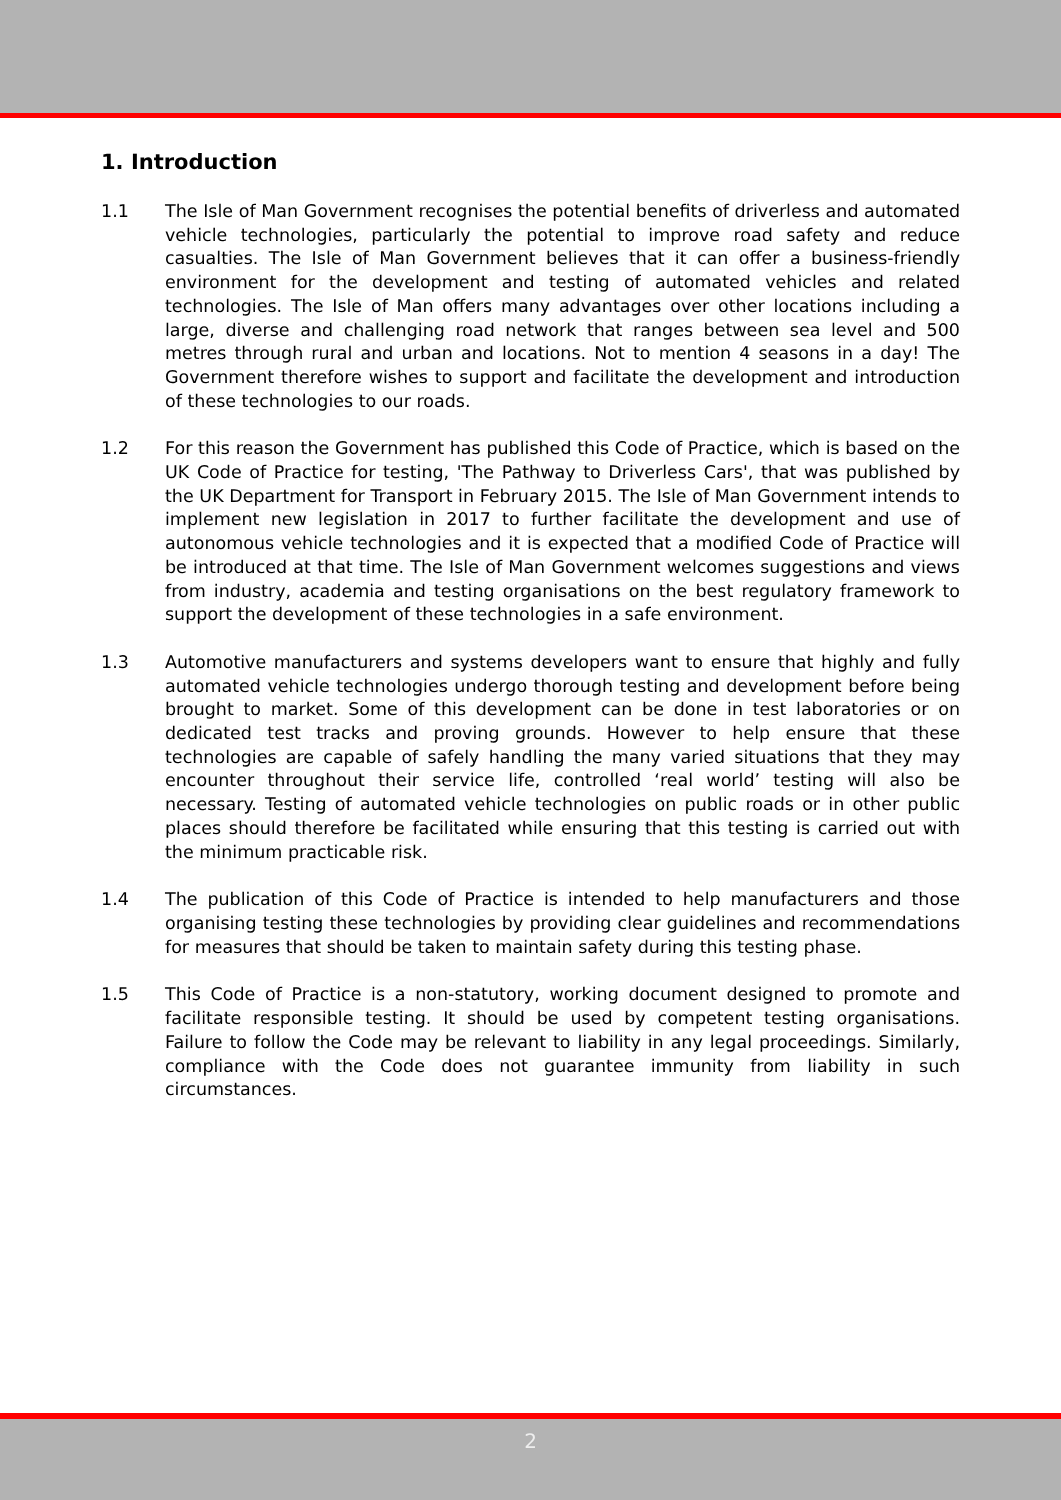1. Introduction
1.1 The Isle of Man Government recognises the potential benefits of driverless and automated vehicle technologies, particularly the potential to improve road safety and reduce casualties. The Isle of Man Government believes that it can offer a business-friendly environment for the development and testing of automated vehicles and related technologies. The Isle of Man offers many advantages over other locations including a large, diverse and challenging road network that ranges between sea level and 500 metres through rural and urban and locations. Not to mention 4 seasons in a day! The Government therefore wishes to support and facilitate the development and introduction of these technologies to our roads.
1.2 For this reason the Government has published this Code of Practice, which is based on the UK Code of Practice for testing, 'The Pathway to Driverless Cars', that was published by the UK Department for Transport in February 2015. The Isle of Man Government intends to implement new legislation in 2017 to further facilitate the development and use of autonomous vehicle technologies and it is expected that a modified Code of Practice will be introduced at that time. The Isle of Man Government welcomes suggestions and views from industry, academia and testing organisations on the best regulatory framework to support the development of these technologies in a safe environment.
1.3 Automotive manufacturers and systems developers want to ensure that highly and fully automated vehicle technologies undergo thorough testing and development before being brought to market. Some of this development can be done in test laboratories or on dedicated test tracks and proving grounds. However to help ensure that these technologies are capable of safely handling the many varied situations that they may encounter throughout their service life, controlled ‘real world’ testing will also be necessary. Testing of automated vehicle technologies on public roads or in other public places should therefore be facilitated while ensuring that this testing is carried out with the minimum practicable risk.
1.4 The publication of this Code of Practice is intended to help manufacturers and those organising testing these technologies by providing clear guidelines and recommendations for measures that should be taken to maintain safety during this testing phase.
1.5 This Code of Practice is a non-statutory, working document designed to promote and facilitate responsible testing. It should be used by competent testing organisations. Failure to follow the Code may be relevant to liability in any legal proceedings. Similarly, compliance with the Code does not guarantee immunity from liability in such circumstances.
2